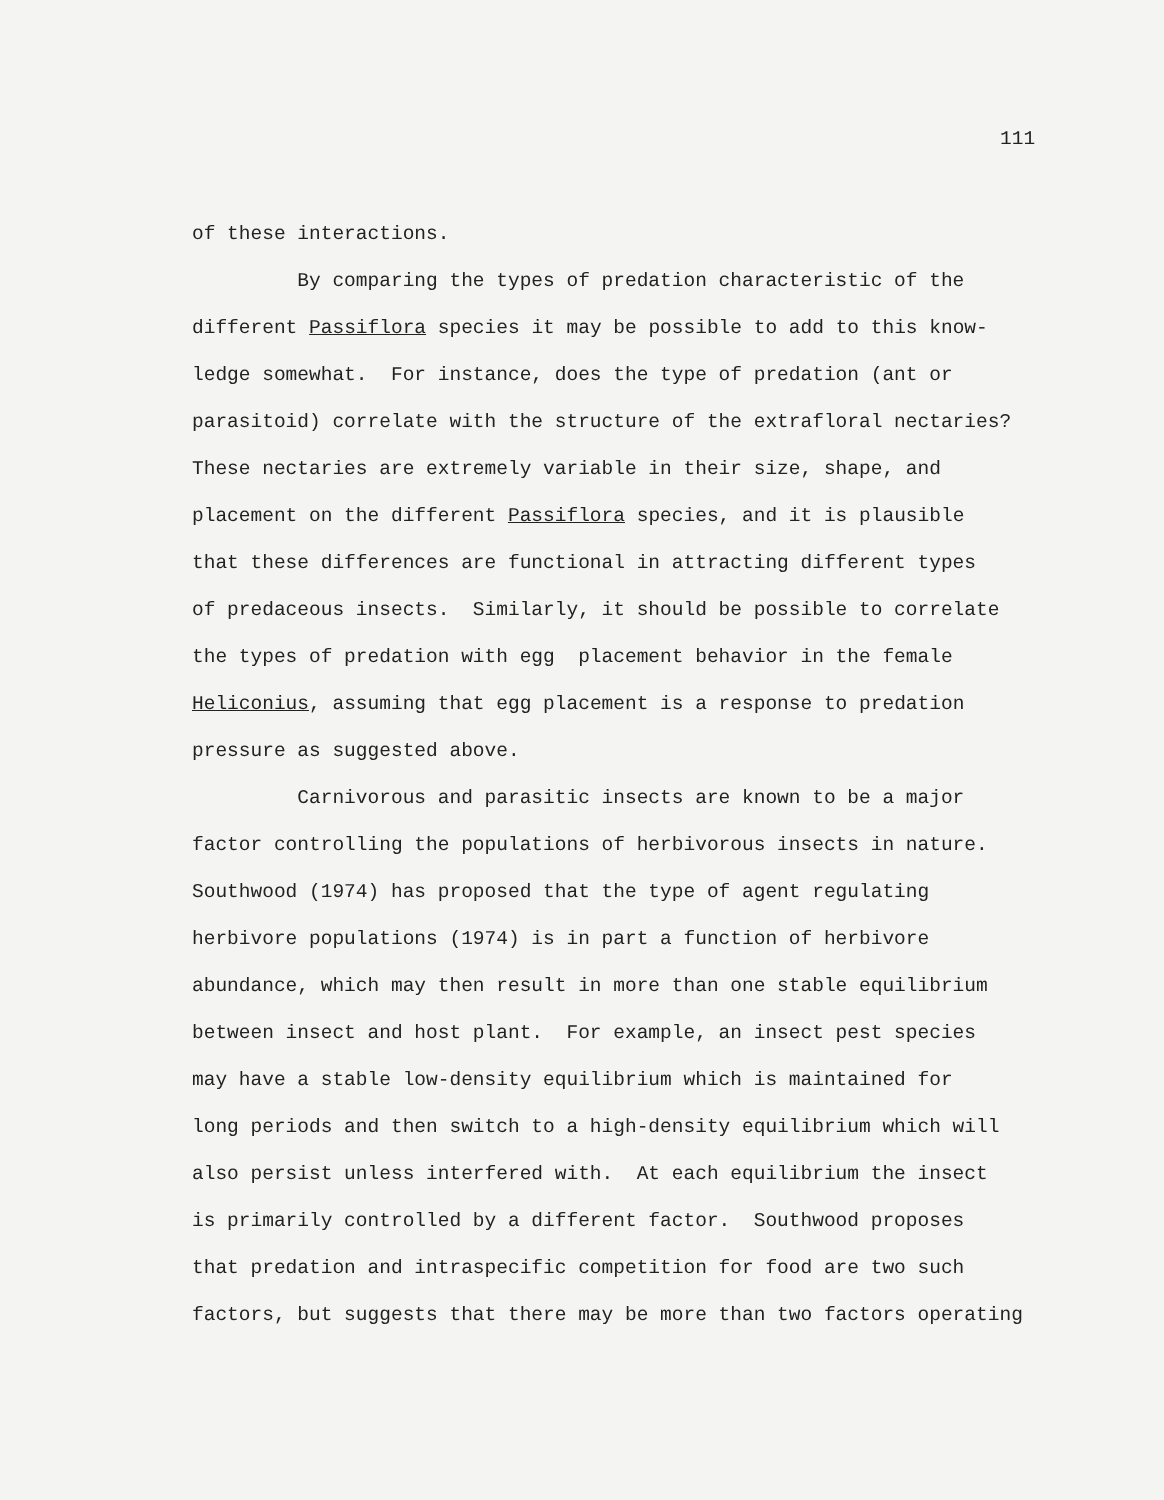111
of these interactions.
By comparing the types of predation characteristic of the
different Passiflora species it may be possible to add to this know-
ledge somewhat. For instance, does the type of predation (ant or
parasitoid) correlate with the structure of the extrafloral nectaries?
These nectaries are extremely variable in their size, shape, and
placement on the different Passiflora species, and it is plausible
that these differences are functional in attracting different types
of predaceous insects. Similarly, it should be possible to correlate
the types of predation with egg placement behavior in the female
Heliconius, assuming that egg placement is a response to predation
pressure as suggested above.
Carnivorous and parasitic insects are known to be a major
factor controlling the populations of herbivorous insects in nature.
Southwood (1974) has proposed that the type of agent regulating
herbivore populations (1974) is in part a function of herbivore
abundance, which may then result in more than one stable equilibrium
between insect and host plant. For example, an insect pest species
may have a stable low-density equilibrium which is maintained for
long periods and then switch to a high-density equilibrium which will
also persist unless interfered with. At each equilibrium the insect
is primarily controlled by a different factor. Southwood proposes
that predation and intraspecific competition for food are two such
factors, but suggests that there may be more than two factors operating